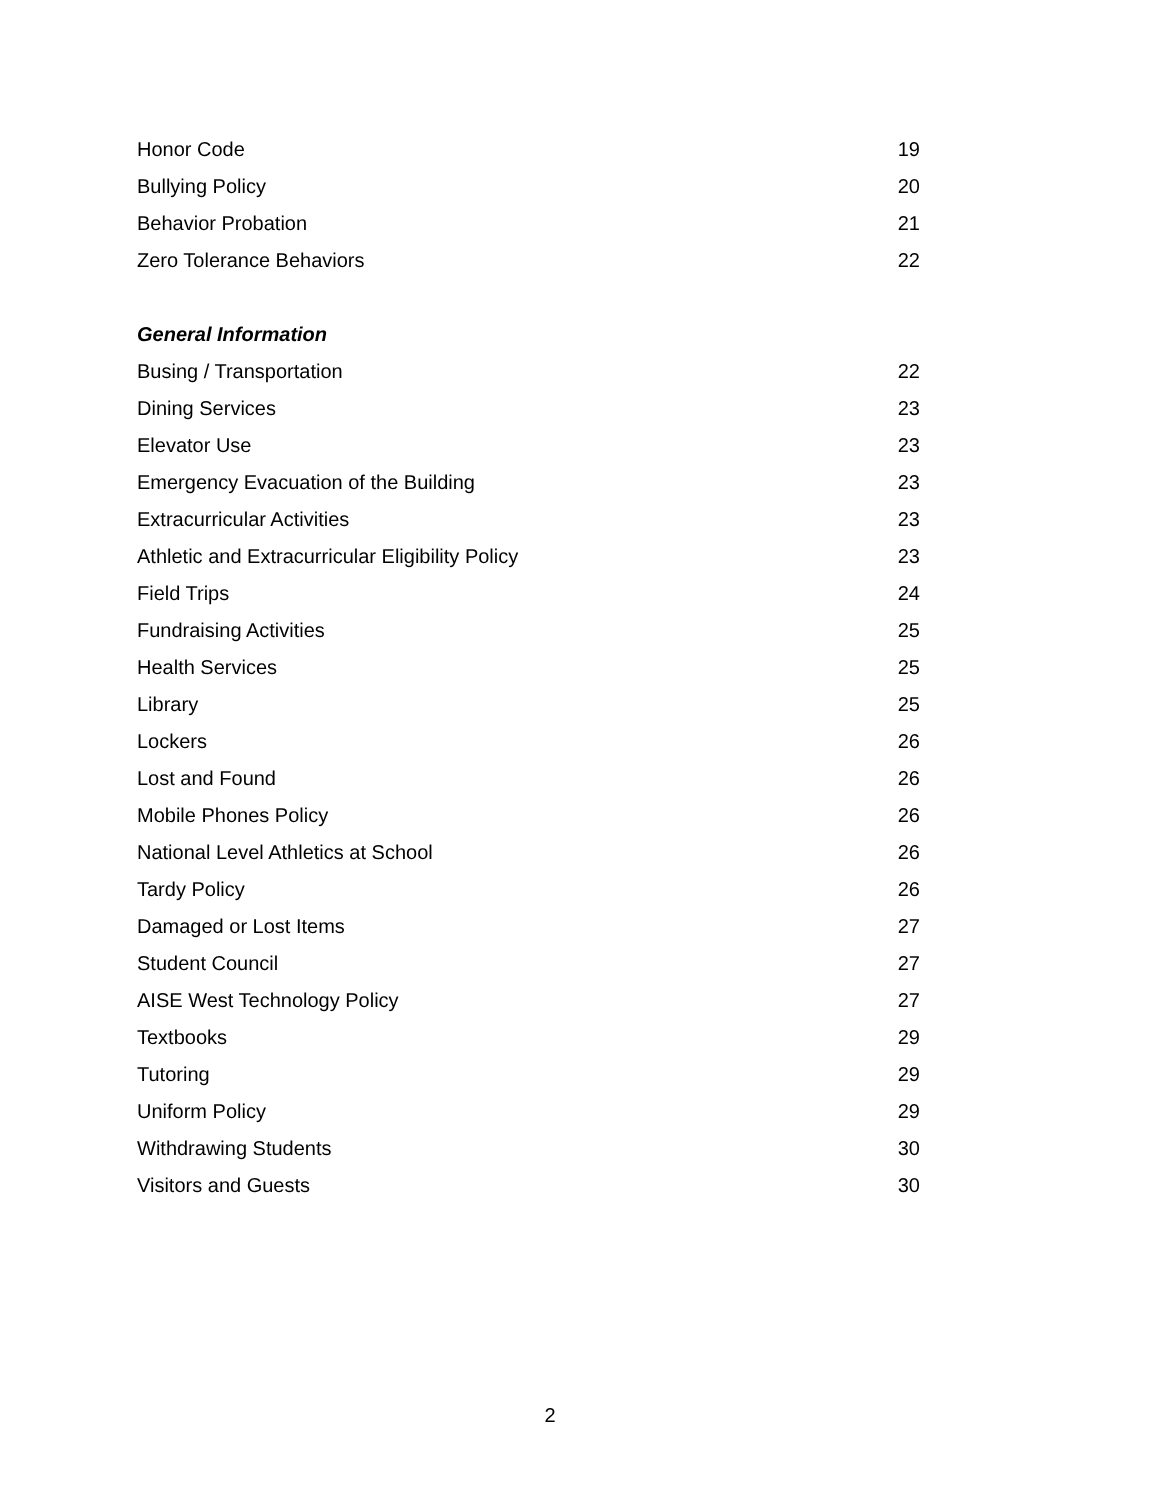Honor Code 19
Bullying Policy 20
Behavior Probation 21
Zero Tolerance Behaviors 22
General Information
Busing / Transportation 22
Dining Services 23
Elevator Use 23
Emergency Evacuation of the Building 23
Extracurricular Activities 23
Athletic and Extracurricular Eligibility Policy 23
Field Trips 24
Fundraising Activities 25
Health Services 25
Library 25
Lockers 26
Lost and Found 26
Mobile Phones Policy 26
National Level Athletics at School 26
Tardy Policy 26
Damaged or Lost Items 27
Student Council 27
AISE West Technology Policy 27
Textbooks 29
Tutoring 29
Uniform Policy 29
Withdrawing Students 30
Visitors and Guests 30
2